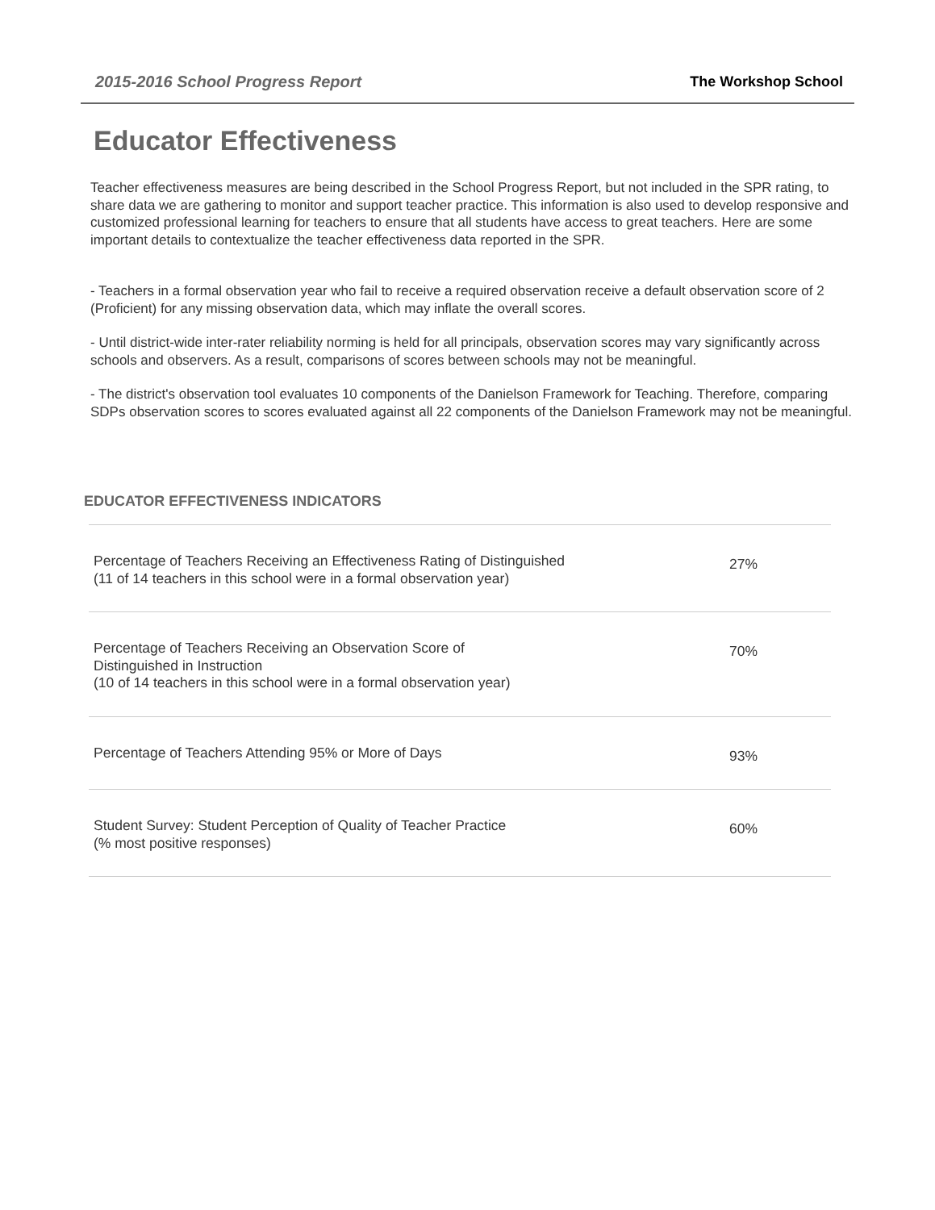2015-2016 School Progress Report The Workshop School
Educator Effectiveness
Teacher effectiveness measures are being described in the School Progress Report, but not included in the SPR rating, to share data we are gathering to monitor and support teacher practice. This information is also used to develop responsive and customized professional learning for teachers to ensure that all students have access to great teachers. Here are some important details to contextualize the teacher effectiveness data reported in the SPR.
- Teachers in a formal observation year who fail to receive a required observation receive a default observation score of 2 (Proficient) for any missing observation data, which may inflate the overall scores.
- Until district-wide inter-rater reliability norming is held for all principals, observation scores may vary significantly across schools and observers. As a result, comparisons of scores between schools may not be meaningful.
- The district's observation tool evaluates 10 components of the Danielson Framework for Teaching. Therefore, comparing SDPs observation scores to scores evaluated against all 22 components of the Danielson Framework may not be meaningful.
EDUCATOR EFFECTIVENESS INDICATORS
| Percentage of Teachers Receiving an Effectiveness Rating of Distinguished (11 of 14 teachers in this school were in a formal observation year) | 27% |
| Percentage of Teachers Receiving an Observation Score of Distinguished in Instruction (10 of 14 teachers in this school were in a formal observation year) | 70% |
| Percentage of Teachers Attending 95% or More of Days | 93% |
| Student Survey: Student Perception of Quality of Teacher Practice (% most positive responses) | 60% |